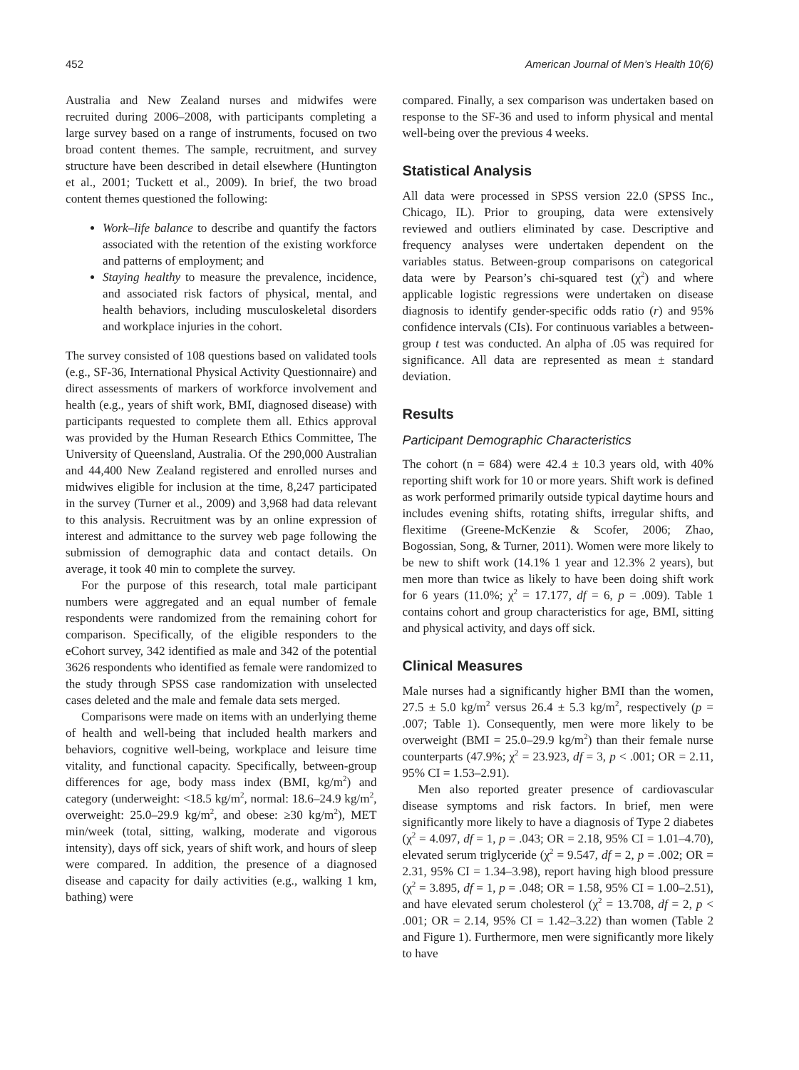452 American Journal of Men’s Health 10(6)
Australia and New Zealand nurses and midwifes were recruited during 2006–2008, with participants completing a large survey based on a range of instruments, focused on two broad content themes. The sample, recruitment, and survey structure have been described in detail elsewhere (Huntington et al., 2001; Tuckett et al., 2009). In brief, the two broad content themes questioned the following:
Work–life balance to describe and quantify the factors associated with the retention of the existing workforce and patterns of employment; and
Staying healthy to measure the prevalence, incidence, and associated risk factors of physical, mental, and health behaviors, including musculoskeletal disorders and workplace injuries in the cohort.
The survey consisted of 108 questions based on validated tools (e.g., SF-36, International Physical Activity Questionnaire) and direct assessments of markers of workforce involvement and health (e.g., years of shift work, BMI, diagnosed disease) with participants requested to complete them all. Ethics approval was provided by the Human Research Ethics Committee, The University of Queensland, Australia. Of the 290,000 Australian and 44,400 New Zealand registered and enrolled nurses and midwives eligible for inclusion at the time, 8,247 participated in the survey (Turner et al., 2009) and 3,968 had data relevant to this analysis. Recruitment was by an online expression of interest and admittance to the survey web page following the submission of demographic data and contact details. On average, it took 40 min to complete the survey.
For the purpose of this research, total male participant numbers were aggregated and an equal number of female respondents were randomized from the remaining cohort for comparison. Specifically, of the eligible responders to the eCohort survey, 342 identified as male and 342 of the potential 3626 respondents who identified as female were randomized to the study through SPSS case randomization with unselected cases deleted and the male and female data sets merged.
Comparisons were made on items with an underlying theme of health and well-being that included health markers and behaviors, cognitive well-being, workplace and leisure time vitality, and functional capacity. Specifically, between-group differences for age, body mass index (BMI, kg/m<sup>2</sup>) and category (underweight: <18.5 kg/m<sup>2</sup>, normal: 18.6–24.9 kg/m<sup>2</sup>, overweight: 25.0–29.9 kg/m<sup>2</sup>, and obese: ≥30 kg/m<sup>2</sup>), MET min/week (total, sitting, walking, moderate and vigorous intensity), days off sick, years of shift work, and hours of sleep were compared. In addition, the presence of a diagnosed disease and capacity for daily activities (e.g., walking 1 km, bathing) were
compared. Finally, a sex comparison was undertaken based on response to the SF-36 and used to inform physical and mental well-being over the previous 4 weeks.
Statistical Analysis
All data were processed in SPSS version 22.0 (SPSS Inc., Chicago, IL). Prior to grouping, data were extensively reviewed and outliers eliminated by case. Descriptive and frequency analyses were undertaken dependent on the variables status. Between-group comparisons on categorical data were by Pearson’s chi-squared test (χ<sup>2</sup>) and where applicable logistic regressions were undertaken on disease diagnosis to identify gender-specific odds ratio (r) and 95% confidence intervals (CIs). For continuous variables a between-group t test was conducted. An alpha of .05 was required for significance. All data are represented as mean ± standard deviation.
Results
Participant Demographic Characteristics
The cohort (n = 684) were 42.4 ± 10.3 years old, with 40% reporting shift work for 10 or more years. Shift work is defined as work performed primarily outside typical daytime hours and includes evening shifts, rotating shifts, irregular shifts, and flexitime (Greene-McKenzie & Scofer, 2006; Zhao, Bogossian, Song, & Turner, 2011). Women were more likely to be new to shift work (14.1% 1 year and 12.3% 2 years), but men more than twice as likely to have been doing shift work for 6 years (11.0%; χ<sup>2</sup> = 17.177, df = 6, p = .009). Table 1 contains cohort and group characteristics for age, BMI, sitting and physical activity, and days off sick.
Clinical Measures
Male nurses had a significantly higher BMI than the women, 27.5 ± 5.0 kg/m<sup>2</sup> versus 26.4 ± 5.3 kg/m<sup>2</sup>, respectively (p = .007; Table 1). Consequently, men were more likely to be overweight (BMI = 25.0–29.9 kg/m<sup>2</sup>) than their female nurse counterparts (47.9%; χ<sup>2</sup> = 23.923, df = 3, p < .001; OR = 2.11, 95% CI = 1.53–2.91).
Men also reported greater presence of cardiovascular disease symptoms and risk factors. In brief, men were significantly more likely to have a diagnosis of Type 2 diabetes (χ<sup>2</sup> = 4.097, df = 1, p = .043; OR = 2.18, 95% CI = 1.01–4.70), elevated serum triglyceride (χ<sup>2</sup> = 9.547, df = 2, p = .002; OR = 2.31, 95% CI = 1.34–3.98), report having high blood pressure (χ<sup>2</sup> = 3.895, df = 1, p = .048; OR = 1.58, 95% CI = 1.00–2.51), and have elevated serum cholesterol (χ<sup>2</sup> = 13.708, df = 2, p < .001; OR = 2.14, 95% CI = 1.42–3.22) than women (Table 2 and Figure 1). Furthermore, men were significantly more likely to have